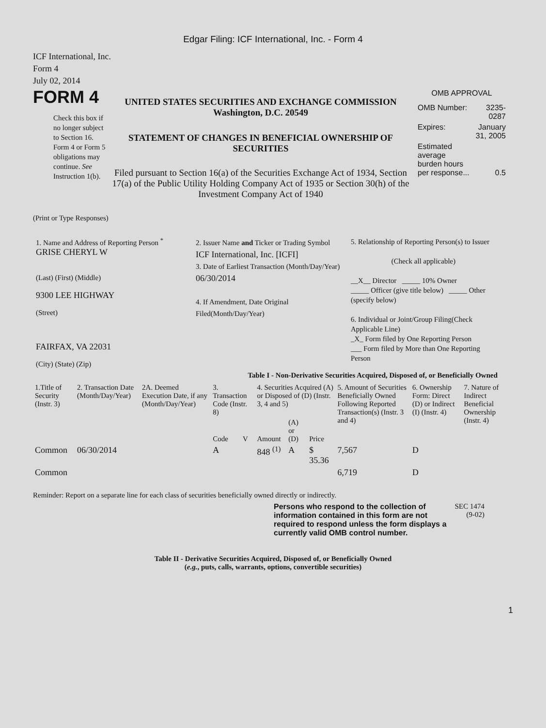Edgar Filing: ICF International, Inc. - Form 4
ICF International, Inc.
Form 4
July 02, 2014
FORM 4
Check this box if no longer subject to Section 16. Form 4 or Form 5 obligations may continue. See Instruction 1(b).
UNITED STATES SECURITIES AND EXCHANGE COMMISSION
Washington, D.C. 20549
STATEMENT OF CHANGES IN BENEFICIAL OWNERSHIP OF SECURITIES
Filed pursuant to Section 16(a) of the Securities Exchange Act of 1934, Section 17(a) of the Public Utility Holding Company Act of 1935 or Section 30(h) of the Investment Company Act of 1940
OMB APPROVAL
| OMB Number: | 3235-0287 |
| Expires: | January 31, 2005 |
| Estimated average burden hours per response... | 0.5 |
(Print or Type Responses)
1. Name and Address of Reporting Person <sup>*</sup>
GRISE CHERYL W
(Last) (First) (Middle)
9300 LEE HIGHWAY
(Street)
FAIRFAX, VA 22031
(City) (State) (Zip)
2. Issuer Name and Ticker or Trading Symbol
ICF International, Inc. [ICFI]
3. Date of Earliest Transaction (Month/Day/Year)
06/30/2014
4. If Amendment, Date Original Filed(Month/Day/Year)
5. Relationship of Reporting Person(s) to Issuer
(Check all applicable)
__X__ Director _____ 10% Owner
_____ Officer (give title below) _____ Other (specify below)
6. Individual or Joint/Group Filing(Check Applicable Line)
_X_ Form filed by One Reporting Person
___ Form filed by More than One Reporting Person
Table I - Non-Derivative Securities Acquired, Disposed of, or Beneficially Owned
| 1.Title of Security (Instr. 3) | 2. Transaction Date (Month/Day/Year) | 2A. Deemed Execution Date, if any (Month/Day/Year) | 3. Transaction Code (Instr. 8) | | 4. Securities Acquired (A) or Disposed of (D) (Instr. 3, 4 and 5) | | | 5. Amount of Securities Beneficially Owned Following Reported Transaction(s) (Instr. 3 and 4) | 6. Ownership Form: Direct (D) or Indirect (I) (Instr. 4) | 7. Nature of Indirect Beneficial Ownership (Instr. 4) |
| --- | --- | --- | --- | --- | --- | --- | --- | --- | --- | --- |
| | | | Code | V | Amount | (A) or (D) | Price | | | |
| Common | 06/30/2014 | | A | | 848 <sup>(1)</sup> | A | $ 35.36 | 7,567 | D | |
| Common | | | | | | | | 6,719 | D | |
Reminder: Report on a separate line for each class of securities beneficially owned directly or indirectly.
Persons who respond to the collection of information contained in this form are not required to respond unless the form displays a currently valid OMB control number.
SEC 1474 (9-02)
Table II - Derivative Securities Acquired, Disposed of, or Beneficially Owned
(e.g., puts, calls, warrants, options, convertible securities)
1